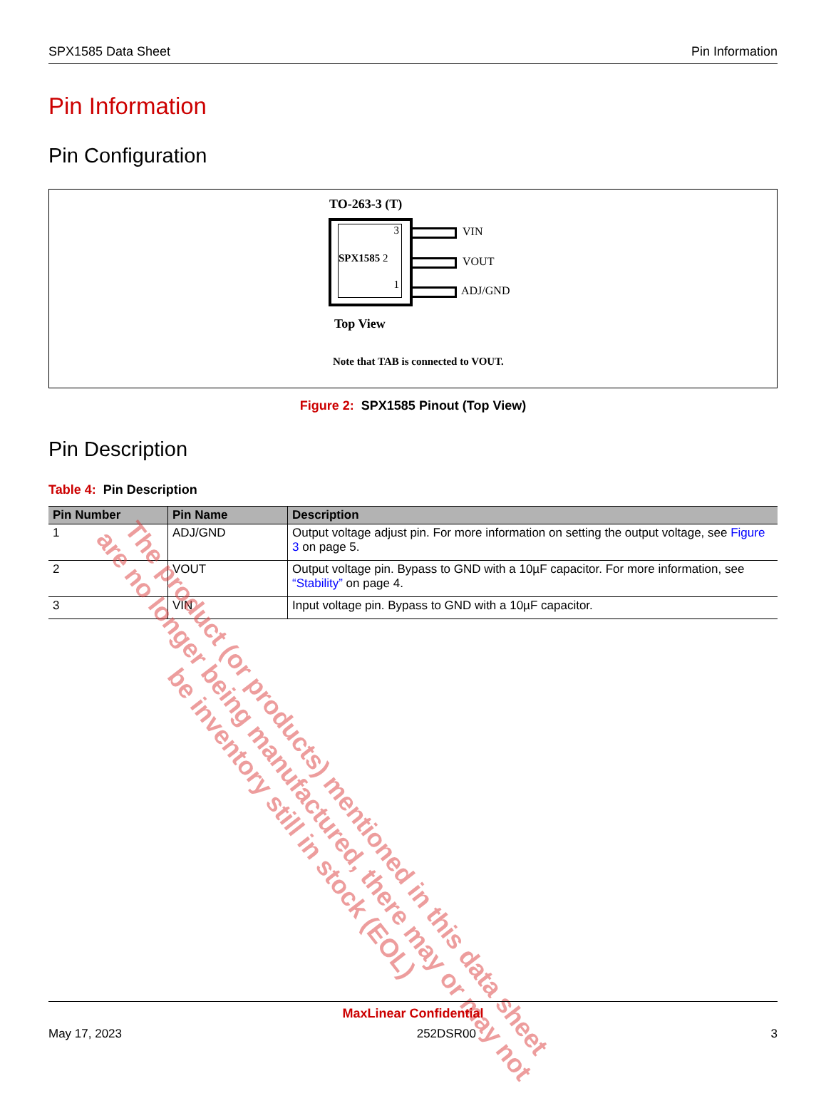SPX1585 Data Sheet Pin Information
Pin Information
Pin Configuration
TO-263-3 (T)
3
SPX1585 2
1
VIN
VOUT
ADJ/GND
Top View
Note that TAB is connected to VOUT.
Figure 2: SPX1585 Pinout (Top View)
Pin Description
Table 4: Pin Description
| Pin Number | Pin Name | Description |
| --- | --- | --- |
| 1 | ADJ/GND | Output voltage adjust pin. For more information on setting the output voltage, see Figure 3 on page 5. |
| 2 | VOUT | Output voltage pin. Bypass to GND with a 10µF capacitor. For more information, see “Stability” on page 4. |
| 3 | VIN | Input voltage pin. Bypass to GND with a 10µF capacitor. |
The product (or products) mentioned in this data sheet are no longer being manufactured, there may or may not be inventory still in stock (EOL)
MaxLinear Confidential
May 17, 2023 252DSR00 3